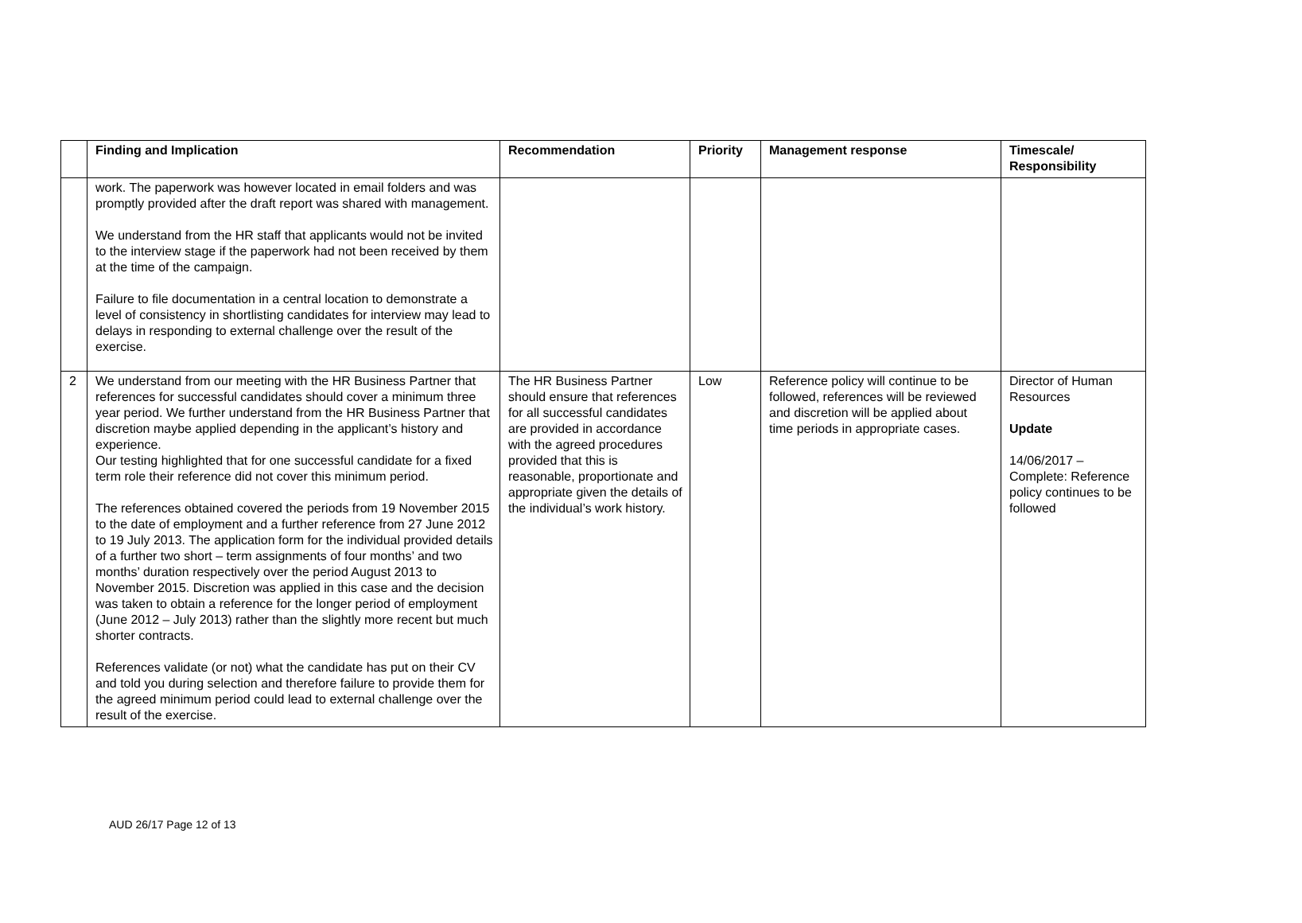| | Finding and Implication | Recommendation | Priority | Management response | Timescale/ Responsibility |
| --- | --- | --- | --- | --- | --- |
| | work. The paperwork was however located in email folders and was promptly provided after the draft report was shared with management. We understand from the HR staff that applicants would not be invited to the interview stage if the paperwork had not been received by them at the time of the campaign. Failure to file documentation in a central location to demonstrate a level of consistency in shortlisting candidates for interview may lead to delays in responding to external challenge over the result of the exercise. | | | | |
| 2 | We understand from our meeting with the HR Business Partner that references for successful candidates should cover a minimum three year period. We further understand from the HR Business Partner that discretion maybe applied depending in the applicant’s history and experience. Our testing highlighted that for one successful candidate for a fixed term role their reference did not cover this minimum period. The references obtained covered the periods from 19 November 2015 to the date of employment and a further reference from 27 June 2012 to 19 July 2013. The application form for the individual provided details of a further two short – term assignments of four months’ and two months’ duration respectively over the period August 2013 to November 2015. Discretion was applied in this case and the decision was taken to obtain a reference for the longer period of employment (June 2012 – July 2013) rather than the slightly more recent but much shorter contracts. References validate (or not) what the candidate has put on their CV and told you during selection and therefore failure to provide them for the agreed minimum period could lead to external challenge over the result of the exercise. | The HR Business Partner should ensure that references for all successful candidates are provided in accordance with the agreed procedures provided that this is reasonable, proportionate and appropriate given the details of the individual’s work history. | Low | Reference policy will continue to be followed, references will be reviewed and discretion will be applied about time periods in appropriate cases. | Director of Human Resources Update 14/06/2017 – Complete: Reference policy continues to be followed |
AUD 26/17 Page 12 of 13